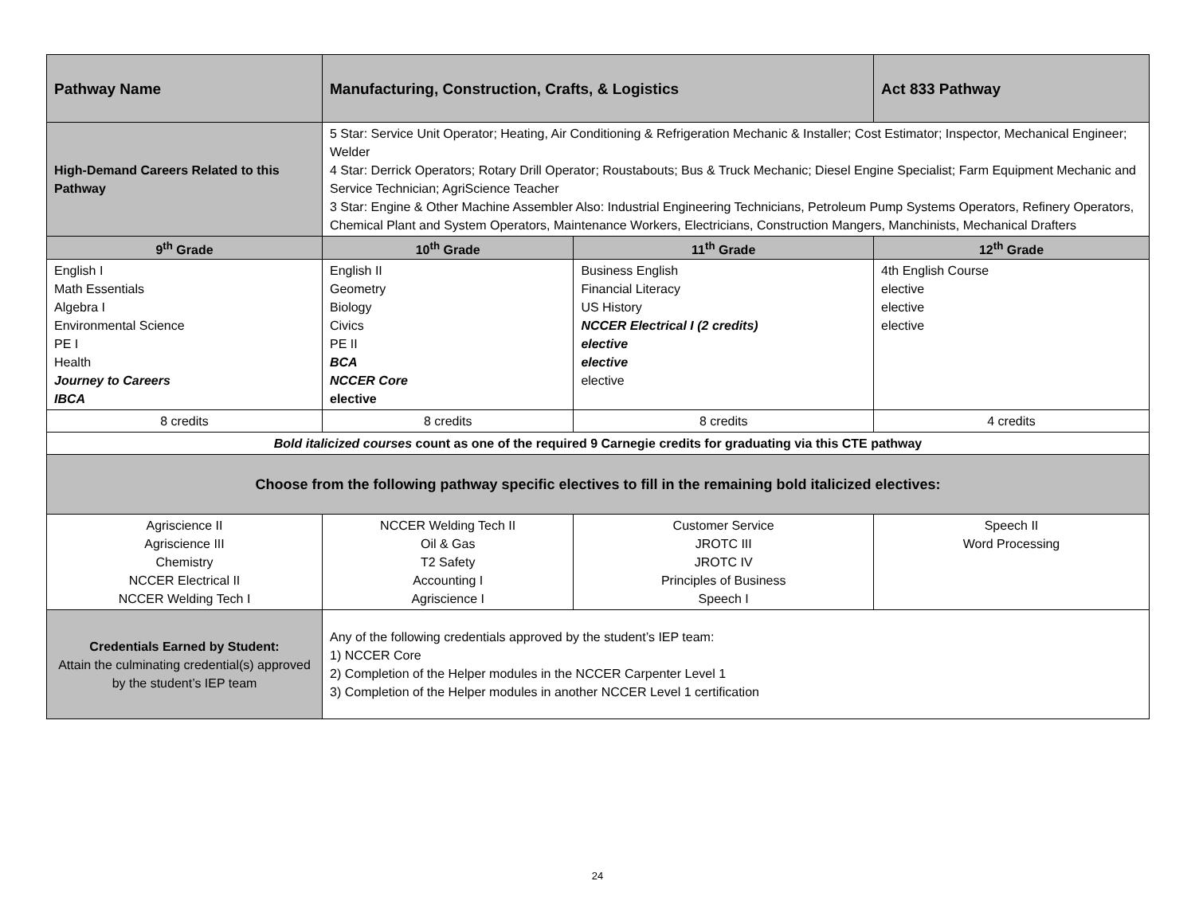| Pathway Name | Manufacturing, Construction, Crafts, & Logistics | | Act 833 Pathway |
| High-Demand Careers Related to this Pathway | 5 Star: Service Unit Operator; Heating, Air Conditioning & Refrigeration Mechanic & Installer; Cost Estimator; Inspector, Mechanical Engineer; Welder 4 Star: Derrick Operators; Rotary Drill Operator; Roustabouts; Bus & Truck Mechanic; Diesel Engine Specialist; Farm Equipment Mechanic and Service Technician; AgriScience Teacher 3 Star: Engine & Other Machine Assembler Also: Industrial Engineering Technicians, Petroleum Pump Systems Operators, Refinery Operators, Chemical Plant and System Operators, Maintenance Workers, Electricians, Construction Mangers, Manchinists, Mechanical Drafters | | |
| 9<sup>th</sup> Grade | 10<sup>th</sup> Grade | 11<sup>th</sup> Grade | 12<sup>th</sup> Grade |
| English I Math Essentials Algebra I Environmental Science PE I Health Journey to Careers IBCA | English II Geometry Biology Civics PE II BCA NCCER Core elective | Business English Financial Literacy US History NCCER Electrical I (2 credits) elective elective elective | 4th English Course elective elective elective |
| 8 credits | 8 credits | 8 credits | 4 credits |
| Bold italicized courses count as one of the required 9 Carnegie credits for graduating via this CTE pathway | | | |
| Choose from the following pathway specific electives to fill in the remaining bold italicized electives: | | | |
| Agriscience II Agriscience III Chemistry NCCER Electrical II NCCER Welding Tech I | NCCER Welding Tech II Oil & Gas T2 Safety Accounting I Agriscience I | Customer Service JROTC III JROTC IV Principles of Business Speech I | Speech II Word Processing |
| Credentials Earned by Student: Attain the culminating credential(s) approved by the student’s IEP team | Any of the following credentials approved by the student’s IEP team: 1) NCCER Core 2) Completion of the Helper modules in the NCCER Carpenter Level 1 3) Completion of the Helper modules in another NCCER Level 1 certification | | |
24